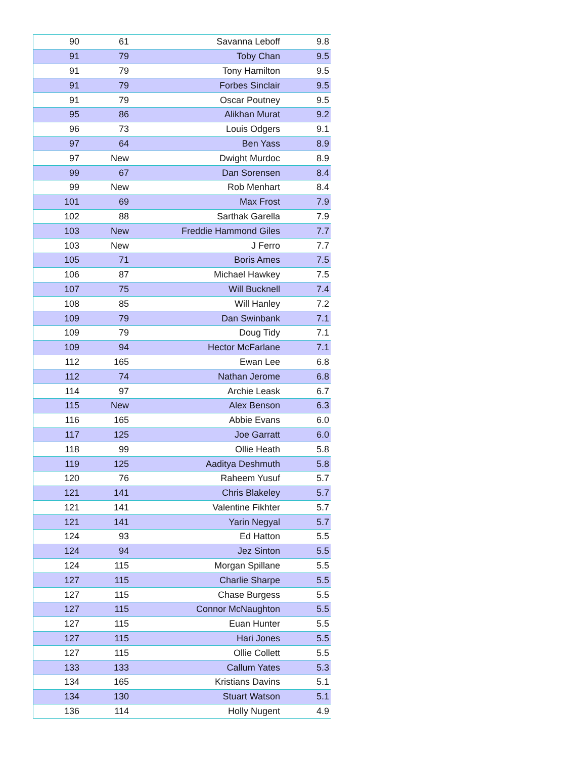| 90 | 61 | Savanna Leboff | 9.8 |
| 91 | 79 | Toby Chan | 9.5 |
| 91 | 79 | Tony Hamilton | 9.5 |
| 91 | 79 | Forbes Sinclair | 9.5 |
| 91 | 79 | Oscar Poutney | 9.5 |
| 95 | 86 | Alikhan Murat | 9.2 |
| 96 | 73 | Louis Odgers | 9.1 |
| 97 | 64 | Ben Yass | 8.9 |
| 97 | New | Dwight Murdoc | 8.9 |
| 99 | 67 | Dan Sorensen | 8.4 |
| 99 | New | Rob Menhart | 8.4 |
| 101 | 69 | Max Frost | 7.9 |
| 102 | 88 | Sarthak Garella | 7.9 |
| 103 | New | Freddie Hammond Giles | 7.7 |
| 103 | New | J Ferro | 7.7 |
| 105 | 71 | Boris Ames | 7.5 |
| 106 | 87 | Michael Hawkey | 7.5 |
| 107 | 75 | Will Bucknell | 7.4 |
| 108 | 85 | Will Hanley | 7.2 |
| 109 | 79 | Dan Swinbank | 7.1 |
| 109 | 79 | Doug Tidy | 7.1 |
| 109 | 94 | Hector McFarlane | 7.1 |
| 112 | 165 | Ewan Lee | 6.8 |
| 112 | 74 | Nathan Jerome | 6.8 |
| 114 | 97 | Archie Leask | 6.7 |
| 115 | New | Alex Benson | 6.3 |
| 116 | 165 | Abbie Evans | 6.0 |
| 117 | 125 | Joe Garratt | 6.0 |
| 118 | 99 | Ollie Heath | 5.8 |
| 119 | 125 | Aaditya Deshmuth | 5.8 |
| 120 | 76 | Raheem Yusuf | 5.7 |
| 121 | 141 | Chris Blakeley | 5.7 |
| 121 | 141 | Valentine Fikhter | 5.7 |
| 121 | 141 | Yarin Negyal | 5.7 |
| 124 | 93 | Ed Hatton | 5.5 |
| 124 | 94 | Jez Sinton | 5.5 |
| 124 | 115 | Morgan Spillane | 5.5 |
| 127 | 115 | Charlie Sharpe | 5.5 |
| 127 | 115 | Chase Burgess | 5.5 |
| 127 | 115 | Connor McNaughton | 5.5 |
| 127 | 115 | Euan Hunter | 5.5 |
| 127 | 115 | Hari Jones | 5.5 |
| 127 | 115 | Ollie Collett | 5.5 |
| 133 | 133 | Callum Yates | 5.3 |
| 134 | 165 | Kristians Davins | 5.1 |
| 134 | 130 | Stuart Watson | 5.1 |
| 136 | 114 | Holly Nugent | 4.9 |